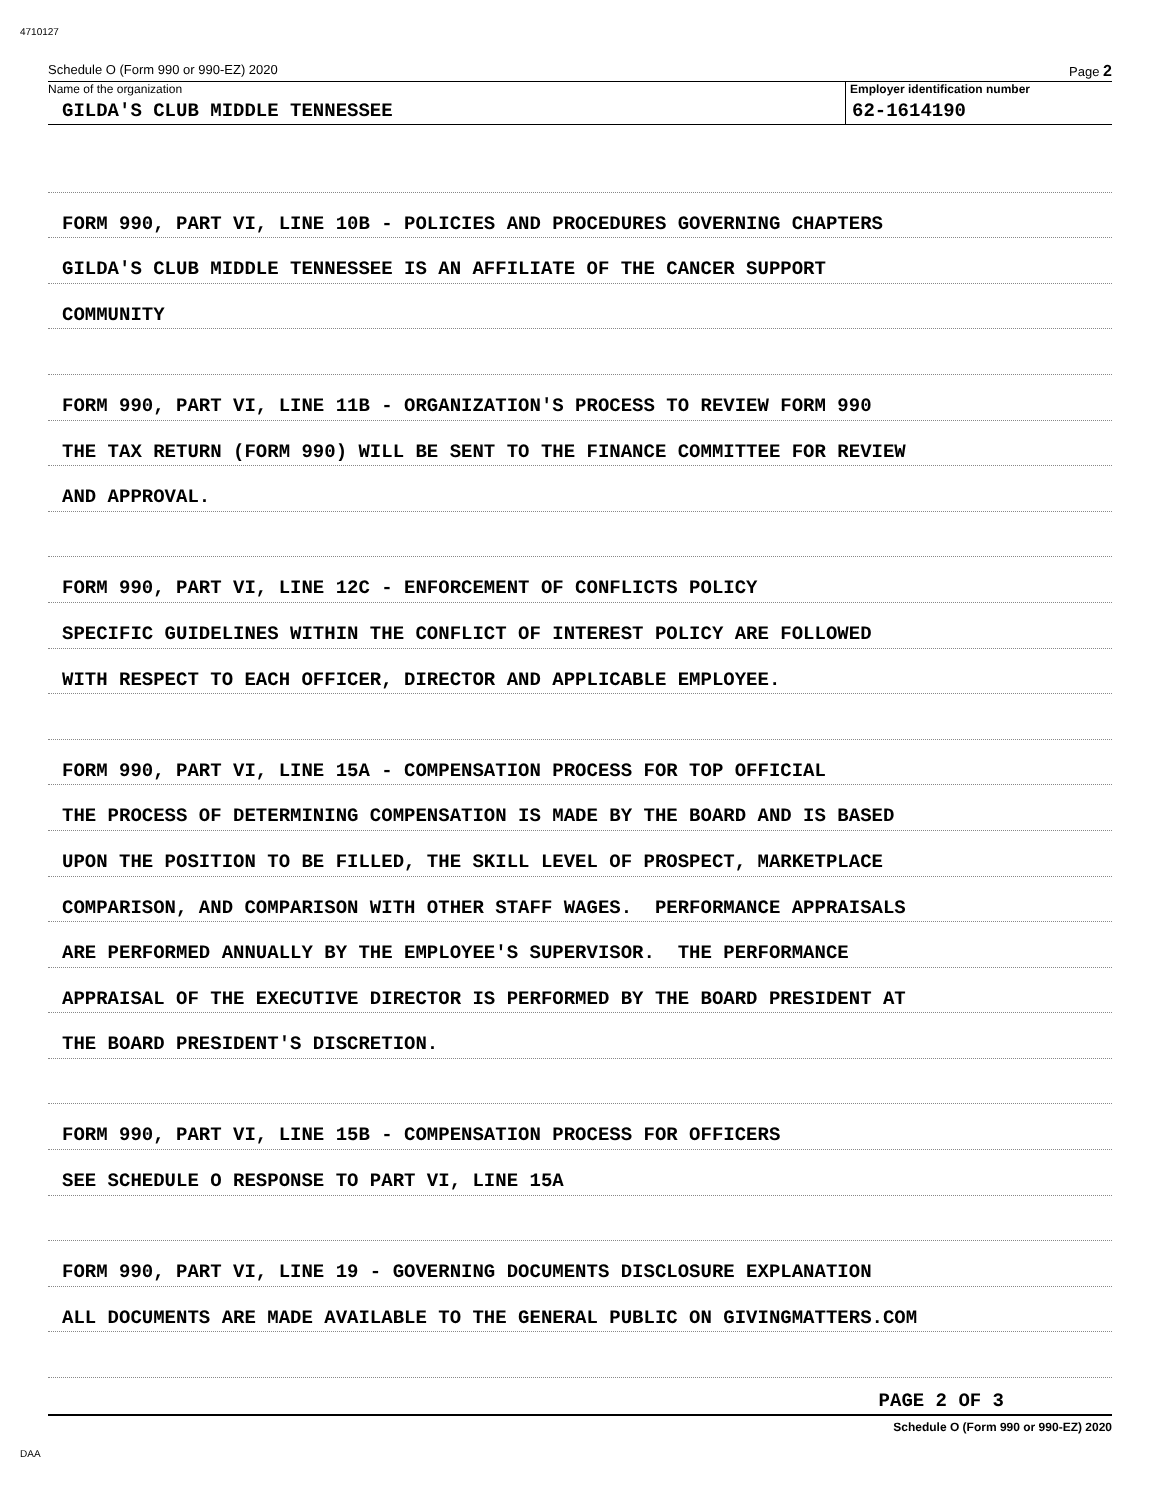4710127
Schedule O (Form 990 or 990-EZ) 2020 Page 2
Name of the organization
GILDA'S CLUB MIDDLE TENNESSEE
Employer identification number
62-1614190
FORM 990, PART VI, LINE 10B - POLICIES AND PROCEDURES GOVERNING CHAPTERS
GILDA'S CLUB MIDDLE TENNESSEE IS AN AFFILIATE OF THE CANCER SUPPORT
COMMUNITY
FORM 990, PART VI, LINE 11B - ORGANIZATION'S PROCESS TO REVIEW FORM 990
THE TAX RETURN (FORM 990) WILL BE SENT TO THE FINANCE COMMITTEE FOR REVIEW
AND APPROVAL.
FORM 990, PART VI, LINE 12C - ENFORCEMENT OF CONFLICTS POLICY
SPECIFIC GUIDELINES WITHIN THE CONFLICT OF INTEREST POLICY ARE FOLLOWED
WITH RESPECT TO EACH OFFICER, DIRECTOR AND APPLICABLE EMPLOYEE.
FORM 990, PART VI, LINE 15A - COMPENSATION PROCESS FOR TOP OFFICIAL
THE PROCESS OF DETERMINING COMPENSATION IS MADE BY THE BOARD AND IS BASED
UPON THE POSITION TO BE FILLED, THE SKILL LEVEL OF PROSPECT, MARKETPLACE
COMPARISON, AND COMPARISON WITH OTHER STAFF WAGES. PERFORMANCE APPRAISALS
ARE PERFORMED ANNUALLY BY THE EMPLOYEE'S SUPERVISOR. THE PERFORMANCE
APPRAISAL OF THE EXECUTIVE DIRECTOR IS PERFORMED BY THE BOARD PRESIDENT AT
THE BOARD PRESIDENT'S DISCRETION.
FORM 990, PART VI, LINE 15B - COMPENSATION PROCESS FOR OFFICERS
SEE SCHEDULE O RESPONSE TO PART VI, LINE 15A
FORM 990, PART VI, LINE 19 - GOVERNING DOCUMENTS DISCLOSURE EXPLANATION
ALL DOCUMENTS ARE MADE AVAILABLE TO THE GENERAL PUBLIC ON GIVINGMATTERS.COM
PAGE 2 OF 3
Schedule O (Form 990 or 990-EZ) 2020
DAA